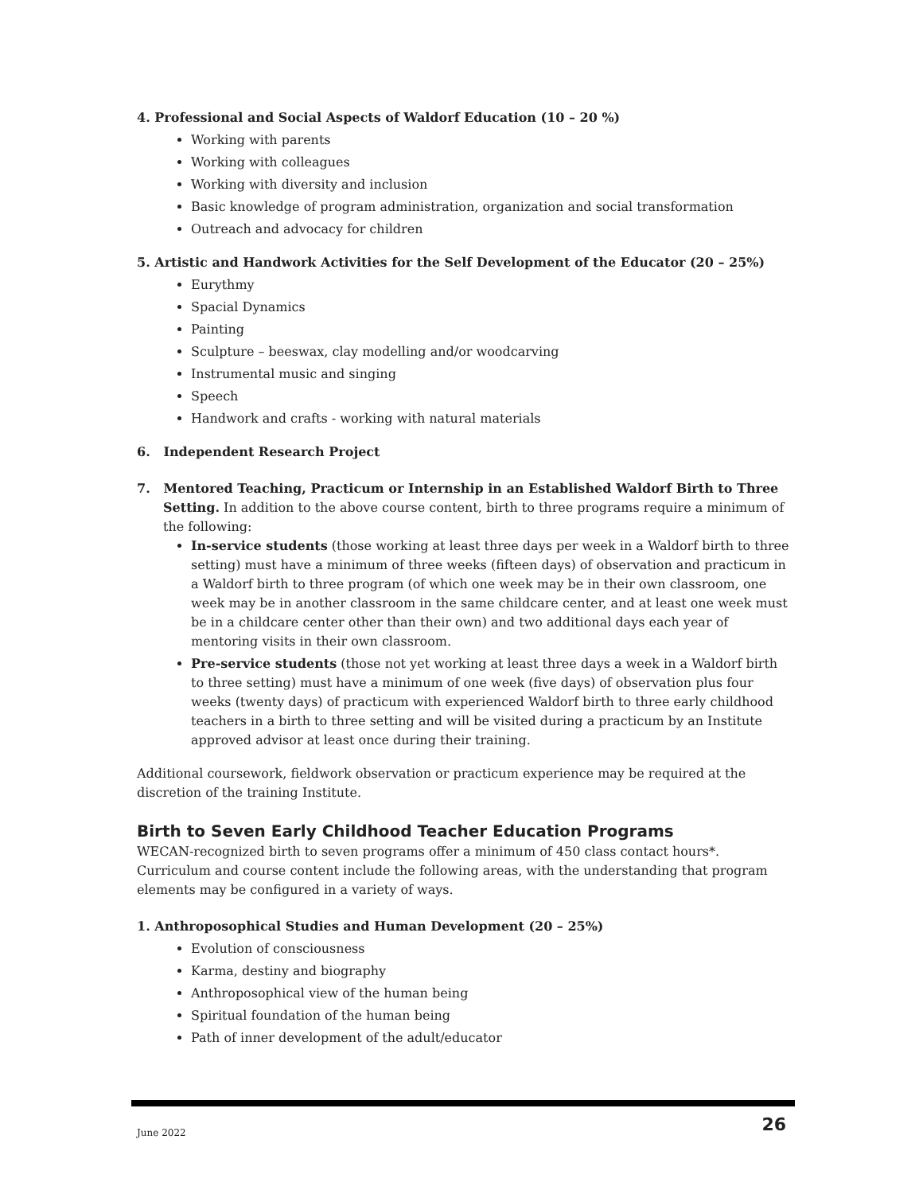4. Professional and Social Aspects of Waldorf Education (10 – 20 %)
Working with parents
Working with colleagues
Working with diversity and inclusion
Basic knowledge of program administration, organization and social transformation
Outreach and advocacy for children
5. Artistic and Handwork Activities for the Self Development of the Educator (20 – 25%)
Eurythmy
Spacial Dynamics
Painting
Sculpture – beeswax, clay modelling and/or woodcarving
Instrumental music and singing
Speech
Handwork and crafts - working with natural materials
6. Independent Research Project
7. Mentored Teaching, Practicum or Internship in an Established Waldorf Birth to Three
Setting. In addition to the above course content, birth to three programs require a minimum of the following:
In-service students (those working at least three days per week in a Waldorf birth to three setting) must have a minimum of three weeks (fifteen days) of observation and practicum in a Waldorf birth to three program (of which one week may be in their own classroom, one week may be in another classroom in the same childcare center, and at least one week must be in a childcare center other than their own) and two additional days each year of mentoring visits in their own classroom.
Pre-service students (those not yet working at least three days a week in a Waldorf birth to three setting) must have a minimum of one week (five days) of observation plus four weeks (twenty days) of practicum with experienced Waldorf birth to three early childhood teachers in a birth to three setting and will be visited during a practicum by an Institute approved advisor at least once during their training.
Additional coursework, fieldwork observation or practicum experience may be required at the discretion of the training Institute.
Birth to Seven Early Childhood Teacher Education Programs
WECAN-recognized birth to seven programs offer a minimum of 450 class contact hours*. Curriculum and course content include the following areas, with the understanding that program elements may be configured in a variety of ways.
1. Anthroposophical Studies and Human Development (20 – 25%)
Evolution of consciousness
Karma, destiny and biography
Anthroposophical view of the human being
Spiritual foundation of the human being
Path of inner development of the adult/educator
June 2022 26